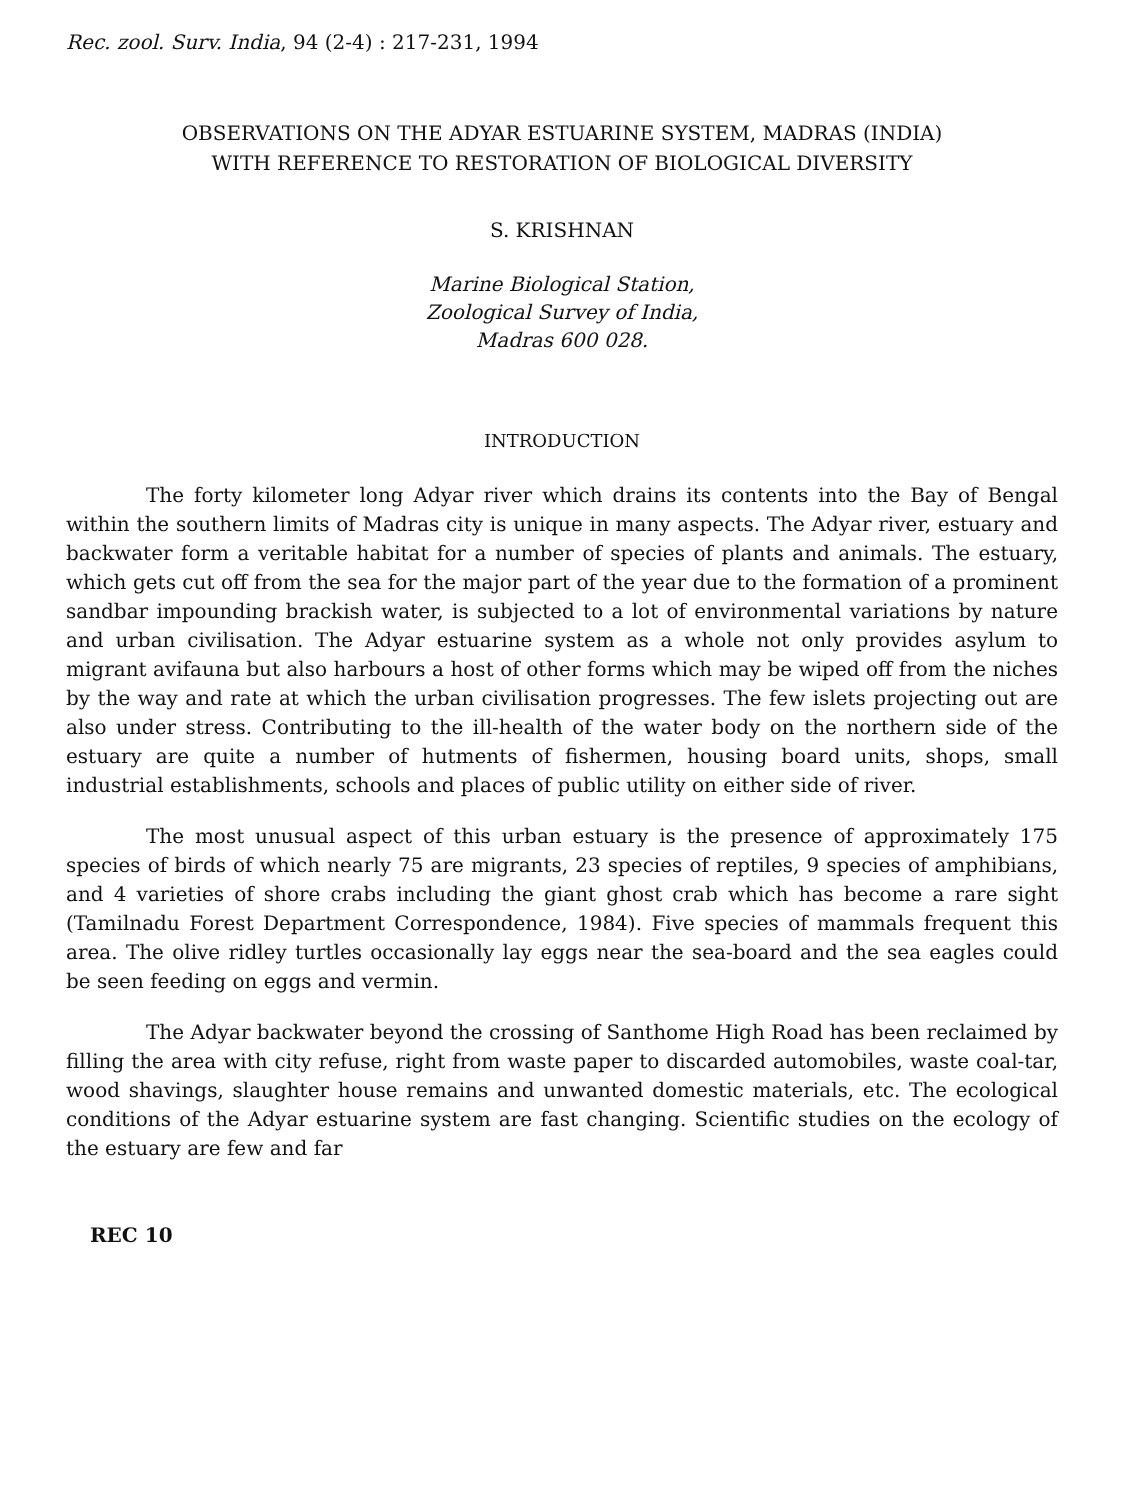Rec. zool. Surv. India, 94 (2-4) : 217-231, 1994
OBSERVATIONS ON THE ADYAR ESTUARINE SYSTEM, MADRAS (INDIA)
WITH REFERENCE TO RESTORATION OF BIOLOGICAL DIVERSITY
S. KRISHNAN
Marine Biological Station,
Zoological Survey of India,
Madras 600 028.
INTRODUCTION
The forty kilometer long Adyar river which drains its contents into the Bay of Bengal within the southern limits of Madras city is unique in many aspects. The Adyar river, estuary and backwater form a veritable habitat for a number of species of plants and animals. The estuary, which gets cut off from the sea for the major part of the year due to the formation of a prominent sandbar impounding brackish water, is subjected to a lot of environmental variations by nature and urban civilisation. The Adyar estuarine system as a whole not only provides asylum to migrant avifauna but also harbours a host of other forms which may be wiped off from the niches by the way and rate at which the urban civilisation progresses. The few islets projecting out are also under stress. Contributing to the ill-health of the water body on the northern side of the estuary are quite a number of hutments of fishermen, housing board units, shops, small industrial establishments, schools and places of public utility on either side of river.
The most unusual aspect of this urban estuary is the presence of approximately 175 species of birds of which nearly 75 are migrants, 23 species of reptiles, 9 species of amphibians, and 4 varieties of shore crabs including the giant ghost crab which has become a rare sight (Tamilnadu Forest Department Correspondence, 1984). Five species of mammals frequent this area. The olive ridley turtles occasionally lay eggs near the sea-board and the sea eagles could be seen feeding on eggs and vermin.
The Adyar backwater beyond the crossing of Santhome High Road has been reclaimed by filling the area with city refuse, right from waste paper to discarded automobiles, waste coal-tar, wood shavings, slaughter house remains and unwanted domestic materials, etc. The ecological conditions of the Adyar estuarine system are fast changing. Scientific studies on the ecology of the estuary are few and far
REC 10